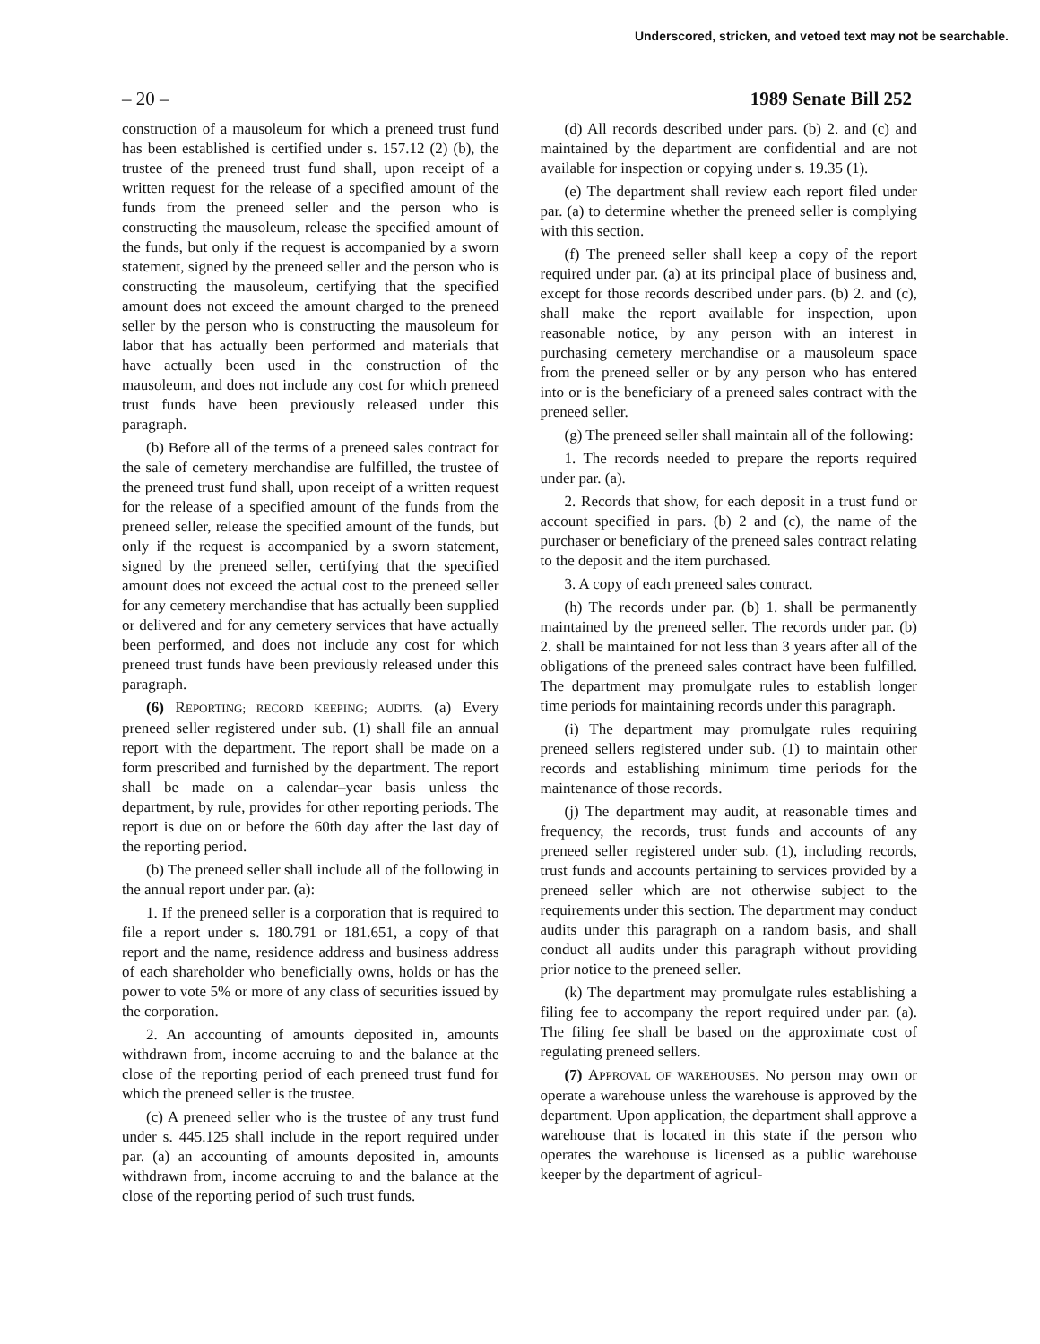Underscored, stricken, and vetoed text may not be searchable.
– 20 – 1989 Senate Bill 252
construction of a mausoleum for which a preneed trust fund has been established is certified under s. 157.12 (2) (b), the trustee of the preneed trust fund shall, upon receipt of a written request for the release of a specified amount of the funds from the preneed seller and the person who is constructing the mausoleum, release the specified amount of the funds, but only if the request is accompanied by a sworn statement, signed by the preneed seller and the person who is constructing the mausoleum, certifying that the specified amount does not exceed the amount charged to the preneed seller by the person who is constructing the mausoleum for labor that has actually been performed and materials that have actually been used in the construction of the mausoleum, and does not include any cost for which preneed trust funds have been previously released under this paragraph.
(b) Before all of the terms of a preneed sales contract for the sale of cemetery merchandise are fulfilled, the trustee of the preneed trust fund shall, upon receipt of a written request for the release of a specified amount of the funds from the preneed seller, release the specified amount of the funds, but only if the request is accompanied by a sworn statement, signed by the preneed seller, certifying that the specified amount does not exceed the actual cost to the preneed seller for any cemetery merchandise that has actually been supplied or delivered and for any cemetery services that have actually been performed, and does not include any cost for which preneed trust funds have been previously released under this paragraph.
(6) REPORTING; RECORD KEEPING; AUDITS. (a) Every preneed seller registered under sub. (1) shall file an annual report with the department. The report shall be made on a form prescribed and furnished by the department. The report shall be made on a calendar–year basis unless the department, by rule, provides for other reporting periods. The report is due on or before the 60th day after the last day of the reporting period.
(b) The preneed seller shall include all of the following in the annual report under par. (a):
1. If the preneed seller is a corporation that is required to file a report under s. 180.791 or 181.651, a copy of that report and the name, residence address and business address of each shareholder who beneficially owns, holds or has the power to vote 5% or more of any class of securities issued by the corporation.
2. An accounting of amounts deposited in, amounts withdrawn from, income accruing to and the balance at the close of the reporting period of each preneed trust fund for which the preneed seller is the trustee.
(c) A preneed seller who is the trustee of any trust fund under s. 445.125 shall include in the report required under par. (a) an accounting of amounts deposited in, amounts withdrawn from, income accruing to and the balance at the close of the reporting period of such trust funds.
(d) All records described under pars. (b) 2. and (c) and maintained by the department are confidential and are not available for inspection or copying under s. 19.35 (1).
(e) The department shall review each report filed under par. (a) to determine whether the preneed seller is complying with this section.
(f) The preneed seller shall keep a copy of the report required under par. (a) at its principal place of business and, except for those records described under pars. (b) 2. and (c), shall make the report available for inspection, upon reasonable notice, by any person with an interest in purchasing cemetery merchandise or a mausoleum space from the preneed seller or by any person who has entered into or is the beneficiary of a preneed sales contract with the preneed seller.
(g) The preneed seller shall maintain all of the following:
1. The records needed to prepare the reports required under par. (a).
2. Records that show, for each deposit in a trust fund or account specified in pars. (b) 2 and (c), the name of the purchaser or beneficiary of the preneed sales contract relating to the deposit and the item purchased.
3. A copy of each preneed sales contract.
(h) The records under par. (b) 1. shall be permanently maintained by the preneed seller. The records under par. (b) 2. shall be maintained for not less than 3 years after all of the obligations of the preneed sales contract have been fulfilled. The department may promulgate rules to establish longer time periods for maintaining records under this paragraph.
(i) The department may promulgate rules requiring preneed sellers registered under sub. (1) to maintain other records and establishing minimum time periods for the maintenance of those records.
(j) The department may audit, at reasonable times and frequency, the records, trust funds and accounts of any preneed seller registered under sub. (1), including records, trust funds and accounts pertaining to services provided by a preneed seller which are not otherwise subject to the requirements under this section. The department may conduct audits under this paragraph on a random basis, and shall conduct all audits under this paragraph without providing prior notice to the preneed seller.
(k) The department may promulgate rules establishing a filing fee to accompany the report required under par. (a). The filing fee shall be based on the approximate cost of regulating preneed sellers.
(7) APPROVAL OF WAREHOUSES. No person may own or operate a warehouse unless the warehouse is approved by the department. Upon application, the department shall approve a warehouse that is located in this state if the person who operates the warehouse is licensed as a public warehouse keeper by the department of agricul-